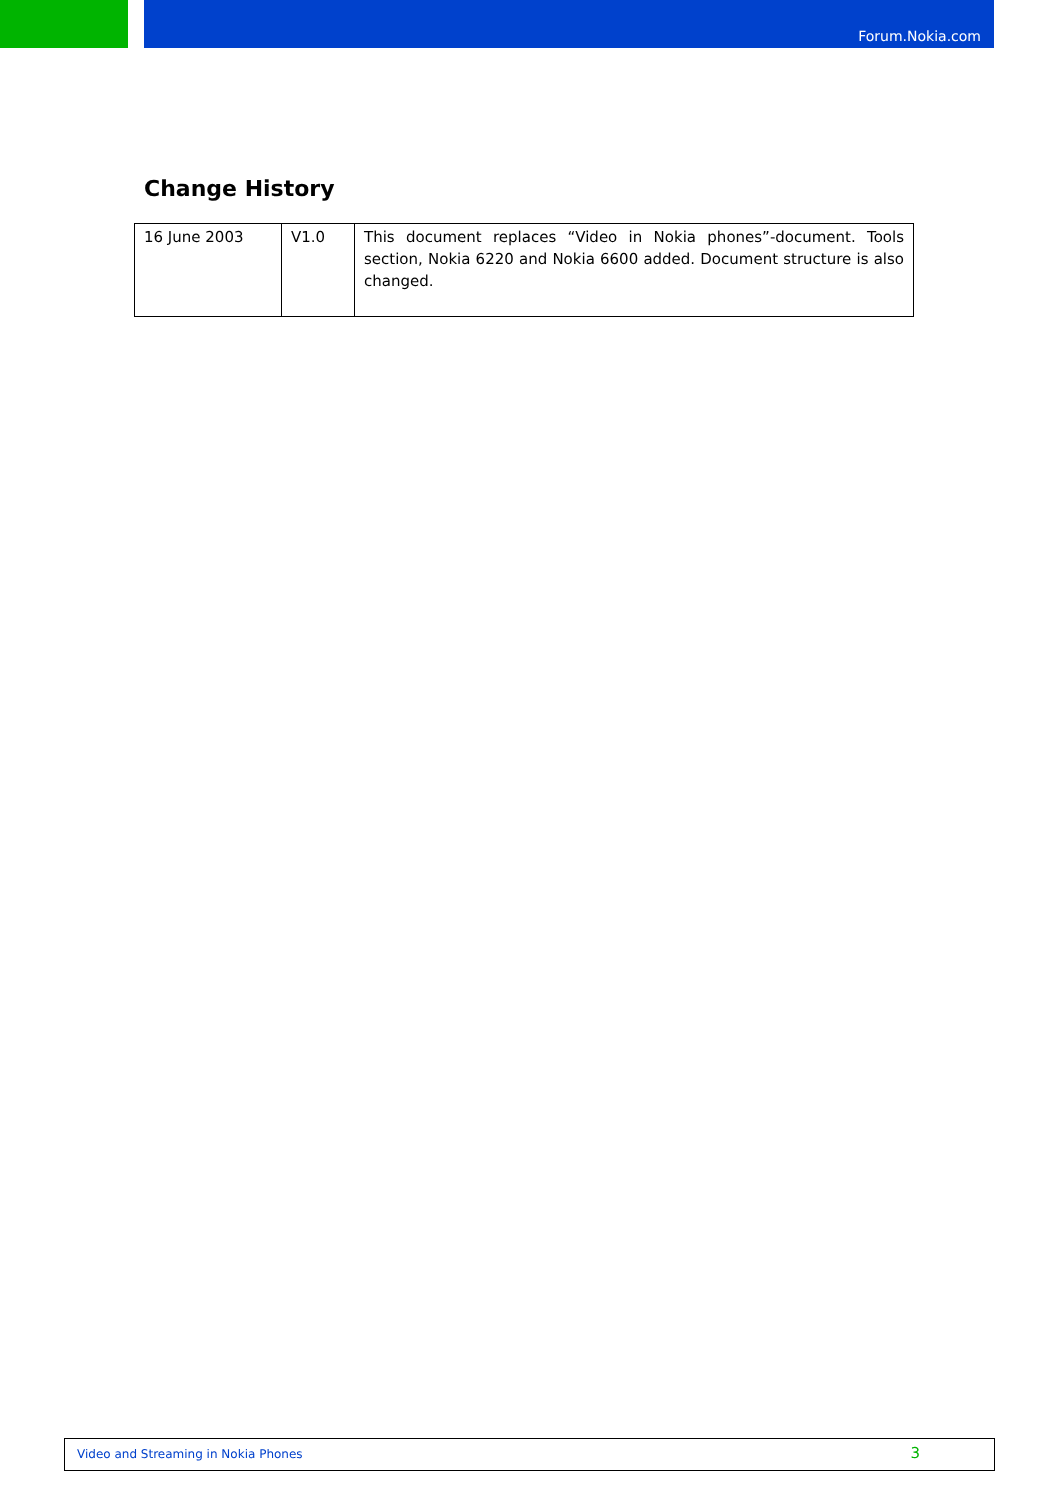Forum.Nokia.com
Change History
| 16 June 2003 | V1.0 | This document replaces “Video in Nokia phones”-document. Tools section, Nokia 6220 and Nokia 6600 added. Document structure is also changed. |
Video and Streaming in Nokia Phones 3